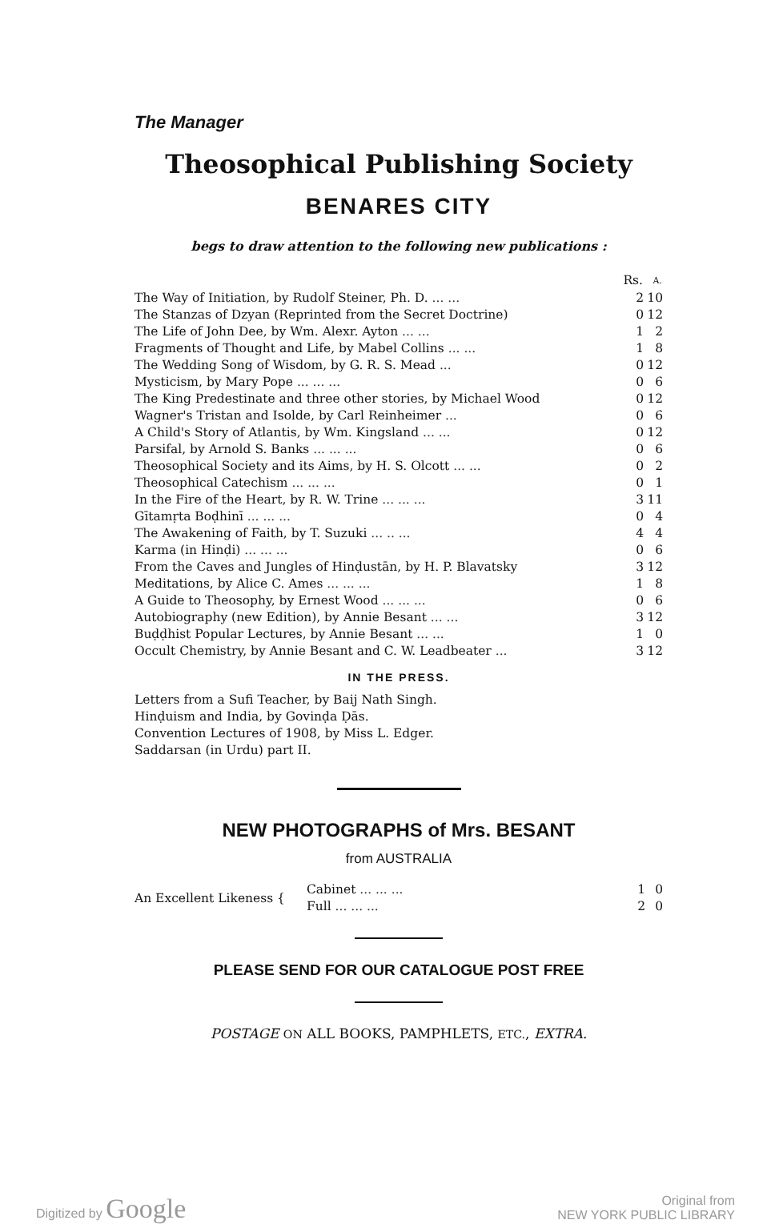The Manager
Theosophical Publishing Society
BENARES CITY
begs to draw attention to the following new publications :
| | Rs. | A. |
| --- | --- | --- |
| The Way of Initiation, by Rudolf Steiner, Ph. D. ... ... | 2 | 10 |
| The Stanzas of Dzyan (Reprinted from the Secret Doctrine) | 0 | 12 |
| The Life of John Dee, by Wm. Alexr. Ayton ... ... | 1 | 2 |
| Fragments of Thought and Life, by Mabel Collins ... ... | 1 | 8 |
| The Wedding Song of Wisdom, by G. R. S. Mead ... | 0 | 12 |
| Mysticism, by Mary Pope ... ... ... | 0 | 6 |
| The King Predestinate and three other stories, by Michael Wood | 0 | 12 |
| Wagner's Tristan and Isolde, by Carl Reinheimer ... | 0 | 6 |
| A Child's Story of Atlantis, by Wm. Kingsland ... ... | 0 | 12 |
| Parsifal, by Arnold S. Banks ... ... ... | 0 | 6 |
| Theosophical Society and its Aims, by H. S. Olcott ... ... | 0 | 2 |
| Theosophical Catechism ... ... ... | 0 | 1 |
| In the Fire of the Heart, by R. W. Trine ... ... ... | 3 | 11 |
| Gītamṛta Boḍhinī ... ... ... | 0 | 4 |
| The Awakening of Faith, by T. Suzuki ... .. ... | 4 | 4 |
| Karma (in Hinḍi) ... ... ... | 0 | 6 |
| From the Caves and Jungles of Hinḍustān, by H. P. Blavatsky | 3 | 12 |
| Meditations, by Alice C. Ames ... ... ... | 1 | 8 |
| A Guide to Theosophy, by Ernest Wood ... ... ... | 0 | 6 |
| Autobiography (new Edition), by Annie Besant ... ... | 3 | 12 |
| Buḍḍhist Popular Lectures, by Annie Besant ... ... | 1 | 0 |
| Occult Chemistry, by Annie Besant and C. W. Leadbeater ... | 3 | 12 |
IN THE PRESS.
Letters from a Sufi Teacher, by Baij Nath Singh.
Hinḍuism and India, by Govinḍa Ḍās.
Convention Lectures of 1908, by Miss L. Edger.
Saddarsan (in Urdu) part II.
NEW PHOTOGRAPHS of Mrs. BESANT
from AUSTRALIA
| An Excellent Likeness { | Cabinet ... ... ... | 1 | 0 |
| | Full ... ... ... | 2 | 0 |
PLEASE SEND FOR OUR CATALOGUE POST FREE
POSTAGE ON ALL BOOKS, PAMPHLETS, ETC., EXTRA.
Digitized by Google
Original from
NEW YORK PUBLIC LIBRARY